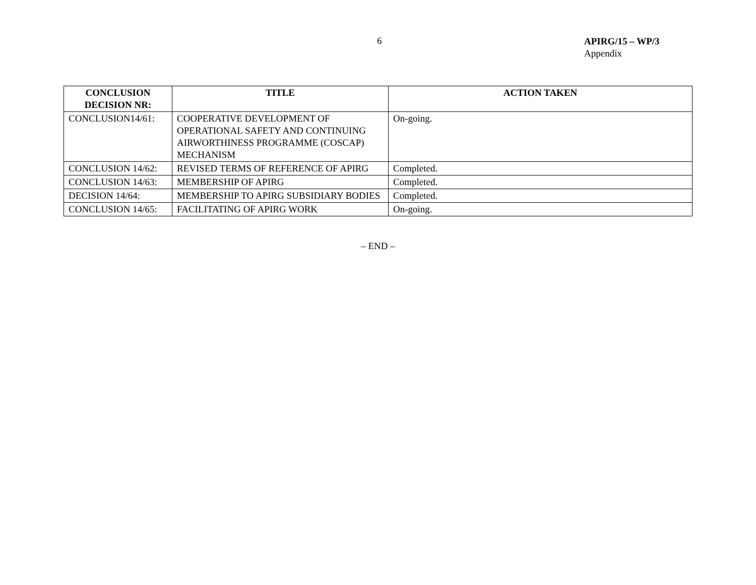6
APIRG/15 – WP/3
Appendix
| CONCLUSION DECISION NR: | TITLE | ACTION TAKEN |
| --- | --- | --- |
| CONCLUSION14/61: | COOPERATIVE DEVELOPMENT OF OPERATIONAL SAFETY AND CONTINUING AIRWORTHINESS PROGRAMME (COSCAP) MECHANISM | On-going. |
| CONCLUSION 14/62: | REVISED TERMS OF REFERENCE OF APIRG | Completed. |
| CONCLUSION 14/63: | MEMBERSHIP OF APIRG | Completed. |
| DECISION 14/64: | MEMBERSHIP TO APIRG SUBSIDIARY BODIES | Completed. |
| CONCLUSION 14/65: | FACILITATING OF APIRG WORK | On-going. |
– END –